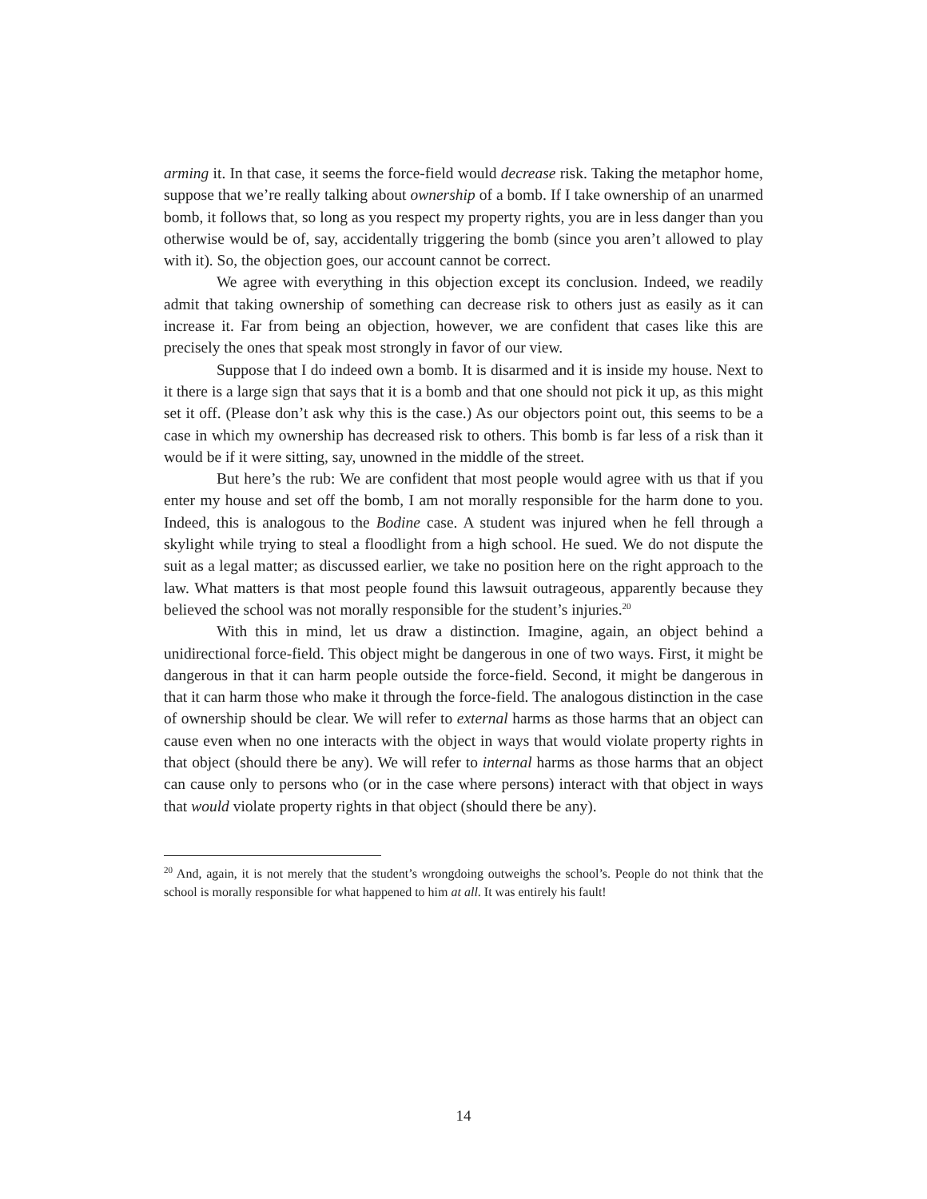arming it. In that case, it seems the force-field would decrease risk. Taking the metaphor home, suppose that we’re really talking about ownership of a bomb. If I take ownership of an unarmed bomb, it follows that, so long as you respect my property rights, you are in less danger than you otherwise would be of, say, accidentally triggering the bomb (since you aren’t allowed to play with it). So, the objection goes, our account cannot be correct.
We agree with everything in this objection except its conclusion. Indeed, we readily admit that taking ownership of something can decrease risk to others just as easily as it can increase it. Far from being an objection, however, we are confident that cases like this are precisely the ones that speak most strongly in favor of our view.
Suppose that I do indeed own a bomb. It is disarmed and it is inside my house. Next to it there is a large sign that says that it is a bomb and that one should not pick it up, as this might set it off. (Please don’t ask why this is the case.) As our objectors point out, this seems to be a case in which my ownership has decreased risk to others. This bomb is far less of a risk than it would be if it were sitting, say, unowned in the middle of the street.
But here’s the rub: We are confident that most people would agree with us that if you enter my house and set off the bomb, I am not morally responsible for the harm done to you. Indeed, this is analogous to the Bodine case. A student was injured when he fell through a skylight while trying to steal a floodlight from a high school. He sued. We do not dispute the suit as a legal matter; as discussed earlier, we take no position here on the right approach to the law. What matters is that most people found this lawsuit outrageous, apparently because they believed the school was not morally responsible for the student’s injuries.<sup>20</sup>
With this in mind, let us draw a distinction. Imagine, again, an object behind a unidirectional force-field. This object might be dangerous in one of two ways. First, it might be dangerous in that it can harm people outside the force-field. Second, it might be dangerous in that it can harm those who make it through the force-field. The analogous distinction in the case of ownership should be clear. We will refer to external harms as those harms that an object can cause even when no one interacts with the object in ways that would violate property rights in that object (should there be any). We will refer to internal harms as those harms that an object can cause only to persons who (or in the case where persons) interact with that object in ways that would violate property rights in that object (should there be any).
<sup>20</sup> And, again, it is not merely that the student’s wrongdoing outweighs the school’s. People do not think that the school is morally responsible for what happened to him at all. It was entirely his fault!
14